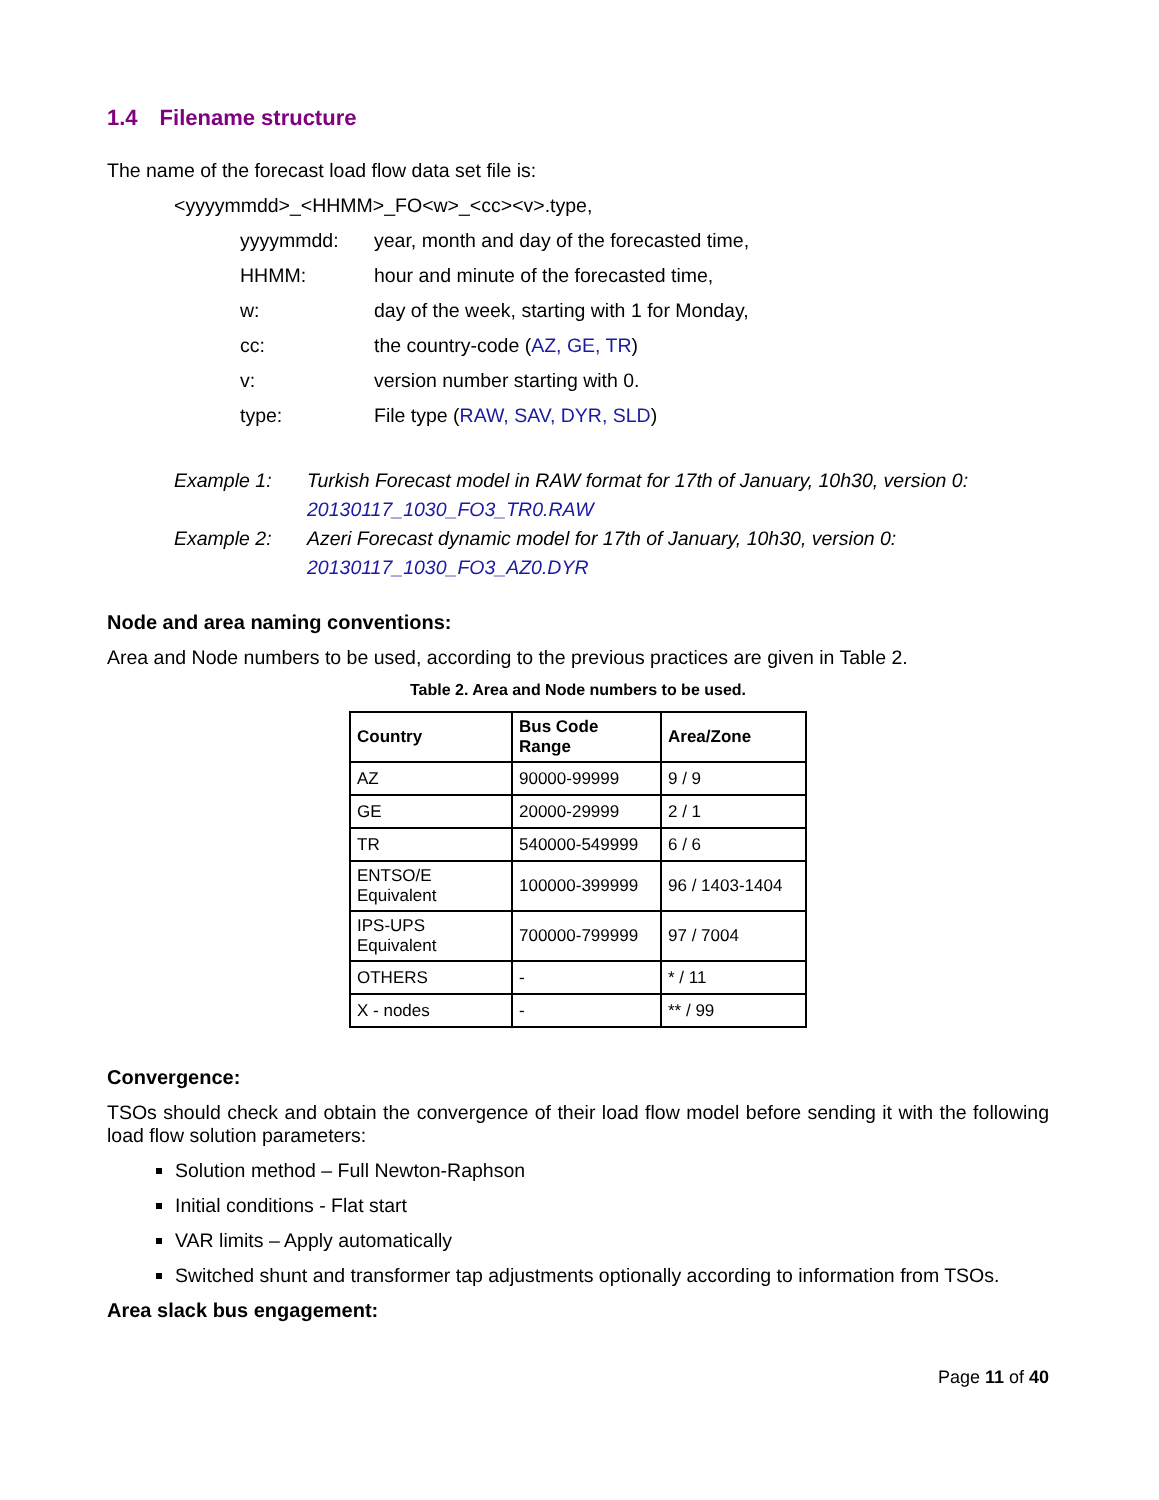1.4 Filename structure
The name of the forecast load flow data set file is:
<yyyymmdd>_<HHMM>_FO<w>_<cc><v>.type,
yyyymmdd: year, month and day of the forecasted time,
HHMM: hour and minute of the forecasted time,
w: day of the week, starting with 1 for Monday,
cc: the country-code (AZ, GE, TR)
v: version number starting with 0.
type: File type (RAW, SAV, DYR, SLD)
Example 1: Turkish Forecast model in RAW format for 17th of January, 10h30, version 0:
20130117_1030_FO3_TR0.RAW
Example 2: Azeri Forecast dynamic model for 17th of January, 10h30, version 0:
20130117_1030_FO3_AZ0.DYR
Node and area naming conventions:
Area and Node numbers to be used, according to the previous practices are given in Table 2.
Table 2. Area and Node numbers to be used.
| Country | Bus Code Range | Area/Zone |
| --- | --- | --- |
| AZ | 90000-99999 | 9 / 9 |
| GE | 20000-29999 | 2 / 1 |
| TR | 540000-549999 | 6 / 6 |
| ENTSO/E Equivalent | 100000-399999 | 96 / 1403-1404 |
| IPS-UPS Equivalent | 700000-799999 | 97 / 7004 |
| OTHERS | - | * / 11 |
| X - nodes | - | ** / 99 |
Convergence:
TSOs should check and obtain the convergence of their load flow model before sending it with the following load flow solution parameters:
Solution method – Full Newton-Raphson
Initial conditions - Flat start
VAR limits – Apply automatically
Switched shunt and transformer tap adjustments optionally according to information from TSOs.
Area slack bus engagement:
Page 11 of 40